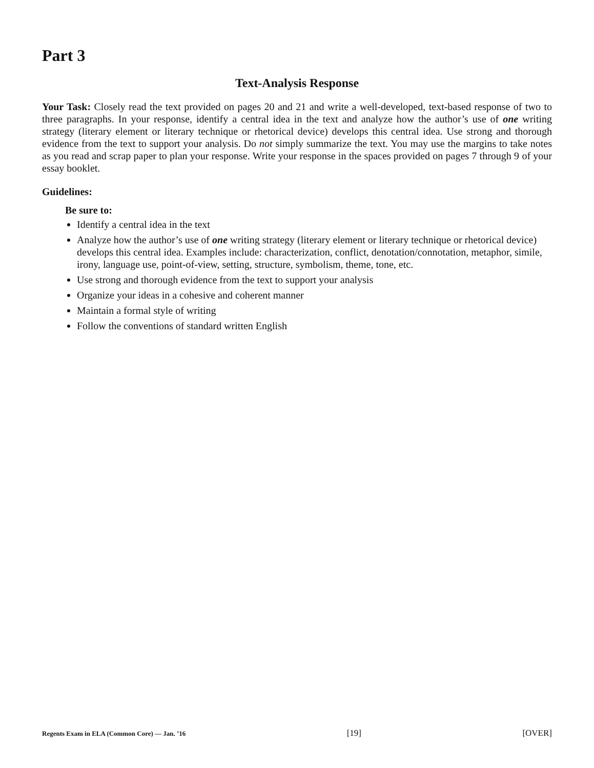Part 3
Text-Analysis Response
Your Task: Closely read the text provided on pages 20 and 21 and write a well-developed, text-based response of two to three paragraphs. In your response, identify a central idea in the text and analyze how the author’s use of one writing strategy (literary element or literary technique or rhetorical device) develops this central idea. Use strong and thorough evidence from the text to support your analysis. Do not simply summarize the text. You may use the margins to take notes as you read and scrap paper to plan your response. Write your response in the spaces provided on pages 7 through 9 of your essay booklet.
Guidelines:
Be sure to:
Identify a central idea in the text
Analyze how the author’s use of one writing strategy (literary element or literary technique or rhetorical device) develops this central idea. Examples include: characterization, conflict, denotation/connotation, metaphor, simile, irony, language use, point-of-view, setting, structure, symbolism, theme, tone, etc.
Use strong and thorough evidence from the text to support your analysis
Organize your ideas in a cohesive and coherent manner
Maintain a formal style of writing
Follow the conventions of standard written English
Regents Exam in ELA (Common Core) — Jan. ’16 [19] [OVER]